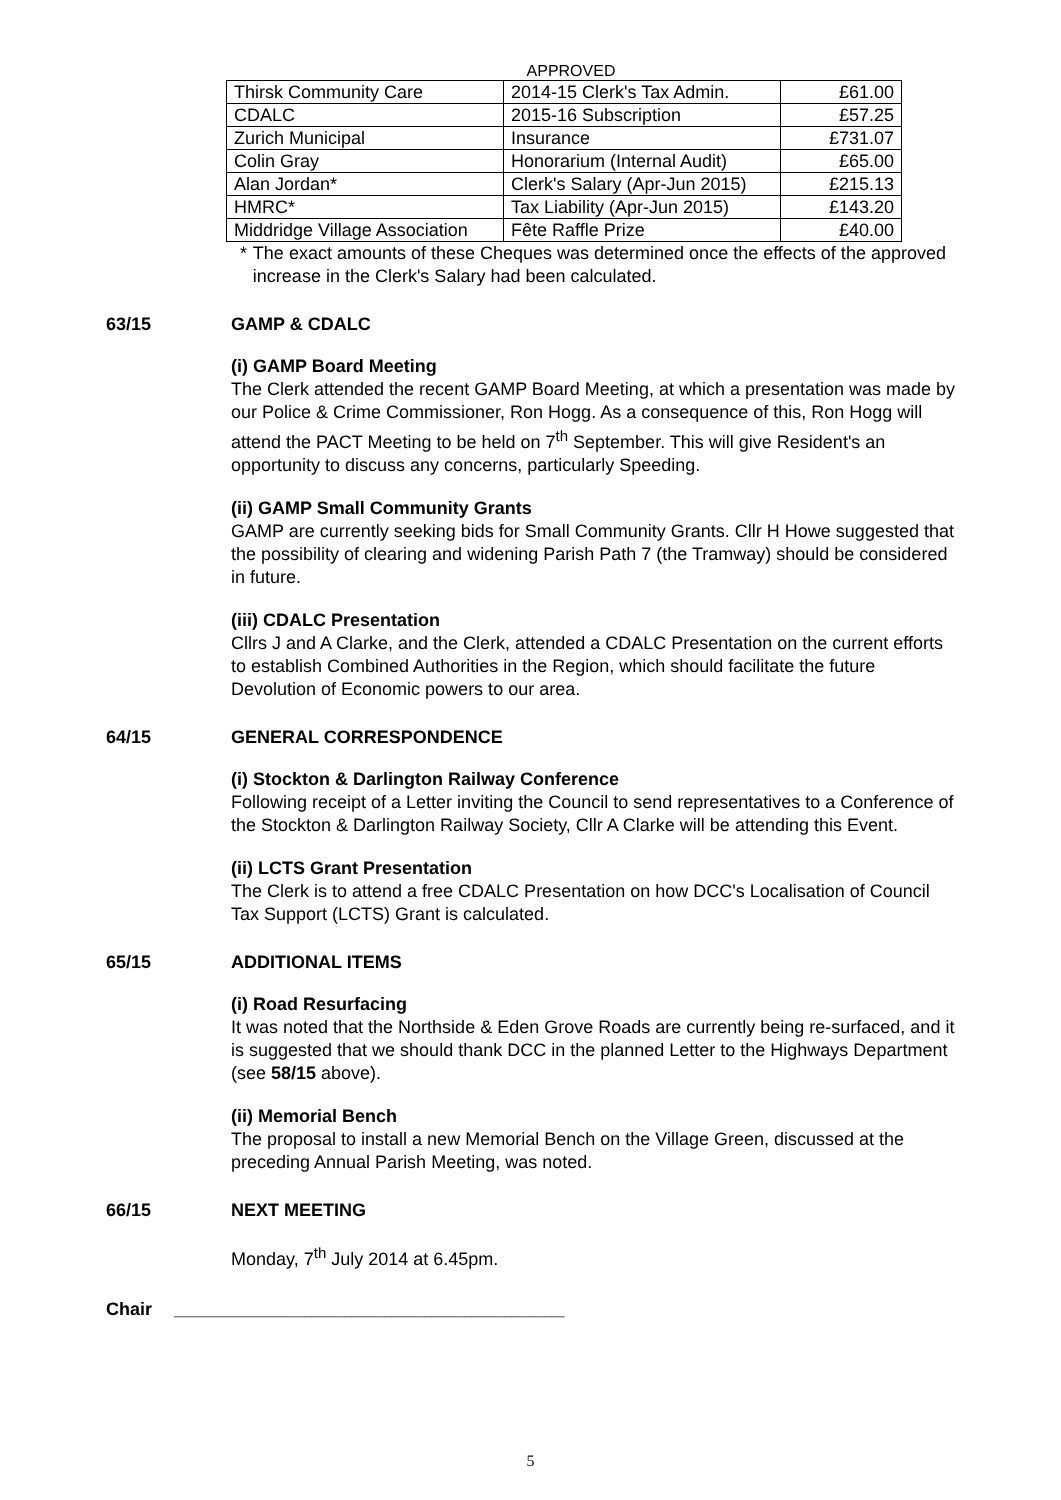APPROVED
| Thirsk Community Care | 2014-15 Clerk's Tax Admin. | £61.00 |
| CDALC | 2015-16 Subscription | £57.25 |
| Zurich Municipal | Insurance | £731.07 |
| Colin Gray | Honorarium (Internal Audit) | £65.00 |
| Alan Jordan* | Clerk's Salary (Apr-Jun 2015) | £215.13 |
| HMRC* | Tax Liability (Apr-Jun 2015) | £143.20 |
| Middridge Village Association | Fête Raffle Prize | £40.00 |
* The exact amounts of these Cheques was determined once the effects of the approved increase in the Clerk's Salary had been calculated.
63/15 GAMP & CDALC
(i) GAMP Board Meeting
The Clerk attended the recent GAMP Board Meeting, at which a presentation was made by our Police & Crime Commissioner, Ron Hogg. As a consequence of this, Ron Hogg will attend the PACT Meeting to be held on 7<sup>th</sup> September. This will give Resident's an opportunity to discuss any concerns, particularly Speeding.
(ii) GAMP Small Community Grants
GAMP are currently seeking bids for Small Community Grants. Cllr H Howe suggested that the possibility of clearing and widening Parish Path 7 (the Tramway) should be considered in future.
(iii) CDALC Presentation
Cllrs J and A Clarke, and the Clerk, attended a CDALC Presentation on the current efforts to establish Combined Authorities in the Region, which should facilitate the future Devolution of Economic powers to our area.
64/15 GENERAL CORRESPONDENCE
(i) Stockton & Darlington Railway Conference
Following receipt of a Letter inviting the Council to send representatives to a Conference of the Stockton & Darlington Railway Society, Cllr A Clarke will be attending this Event.
(ii) LCTS Grant Presentation
The Clerk is to attend a free CDALC Presentation on how DCC's Localisation of Council Tax Support (LCTS) Grant is calculated.
65/15 ADDITIONAL ITEMS
(i) Road Resurfacing
It was noted that the Northside & Eden Grove Roads are currently being re-surfaced, and it is suggested that we should thank DCC in the planned Letter to the Highways Department (see 58/15 above).
(ii) Memorial Bench
The proposal to install a new Memorial Bench on the Village Green, discussed at the preceding Annual Parish Meeting, was noted.
66/15 NEXT MEETING
Monday, 7<sup>th</sup> July 2014 at 6.45pm.
Chair _______________________________________
5